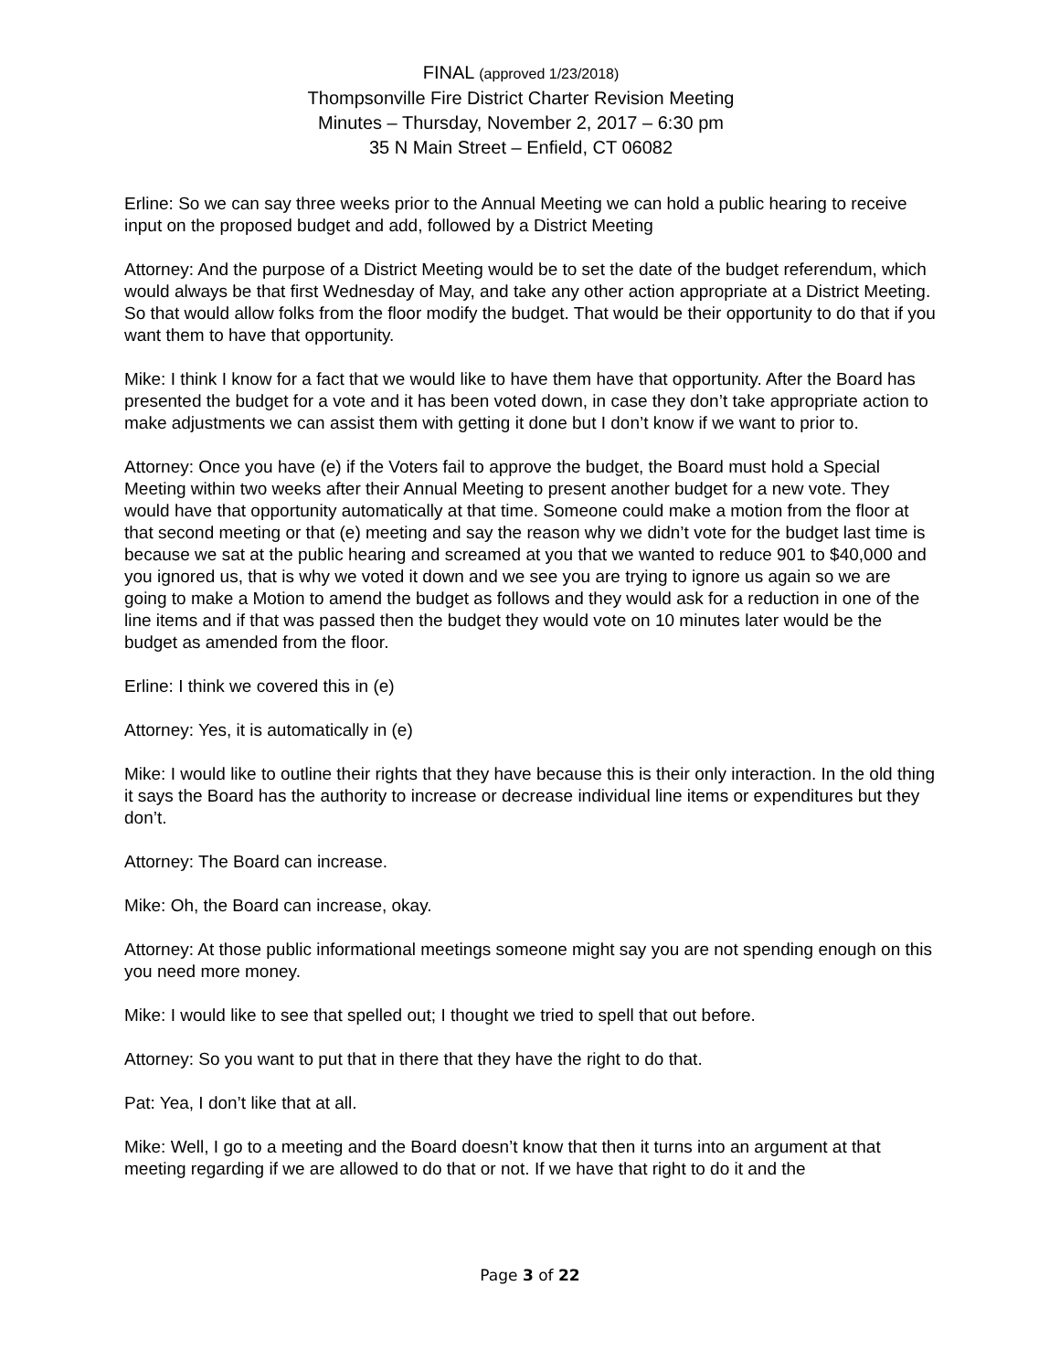FINAL (approved 1/23/2018)
Thompsonville Fire District Charter Revision Meeting
Minutes – Thursday, November 2, 2017 – 6:30 pm
35 N Main Street – Enfield, CT 06082
Erline: So we can say three weeks prior to the Annual Meeting we can hold a public hearing to receive input on the proposed budget and add, followed by a District Meeting
Attorney: And the purpose of a District Meeting would be to set the date of the budget referendum, which would always be that first Wednesday of May, and take any other action appropriate at a District Meeting. So that would allow folks from the floor modify the budget. That would be their opportunity to do that if you want them to have that opportunity.
Mike: I think I know for a fact that we would like to have them have that opportunity. After the Board has presented the budget for a vote and it has been voted down, in case they don’t take appropriate action to make adjustments we can assist them with getting it done but I don’t know if we want to prior to.
Attorney: Once you have (e) if the Voters fail to approve the budget, the Board must hold a Special Meeting within two weeks after their Annual Meeting to present another budget for a new vote. They would have that opportunity automatically at that time. Someone could make a motion from the floor at that second meeting or that (e) meeting and say the reason why we didn’t vote for the budget last time is because we sat at the public hearing and screamed at you that we wanted to reduce 901 to $40,000 and you ignored us, that is why we voted it down and we see you are trying to ignore us again so we are going to make a Motion to amend the budget as follows and they would ask for a reduction in one of the line items and if that was passed then the budget they would vote on 10 minutes later would be the budget as amended from the floor.
Erline: I think we covered this in (e)
Attorney: Yes, it is automatically in (e)
Mike: I would like to outline their rights that they have because this is their only interaction. In the old thing it says the Board has the authority to increase or decrease individual line items or expenditures but they don’t.
Attorney: The Board can increase.
Mike: Oh, the Board can increase, okay.
Attorney: At those public informational meetings someone might say you are not spending enough on this you need more money.
Mike: I would like to see that spelled out; I thought we tried to spell that out before.
Attorney: So you want to put that in there that they have the right to do that.
Pat: Yea, I don’t like that at all.
Mike: Well, I go to a meeting and the Board doesn’t know that then it turns into an argument at that meeting regarding if we are allowed to do that or not. If we have that right to do it and the
Page 3 of 22